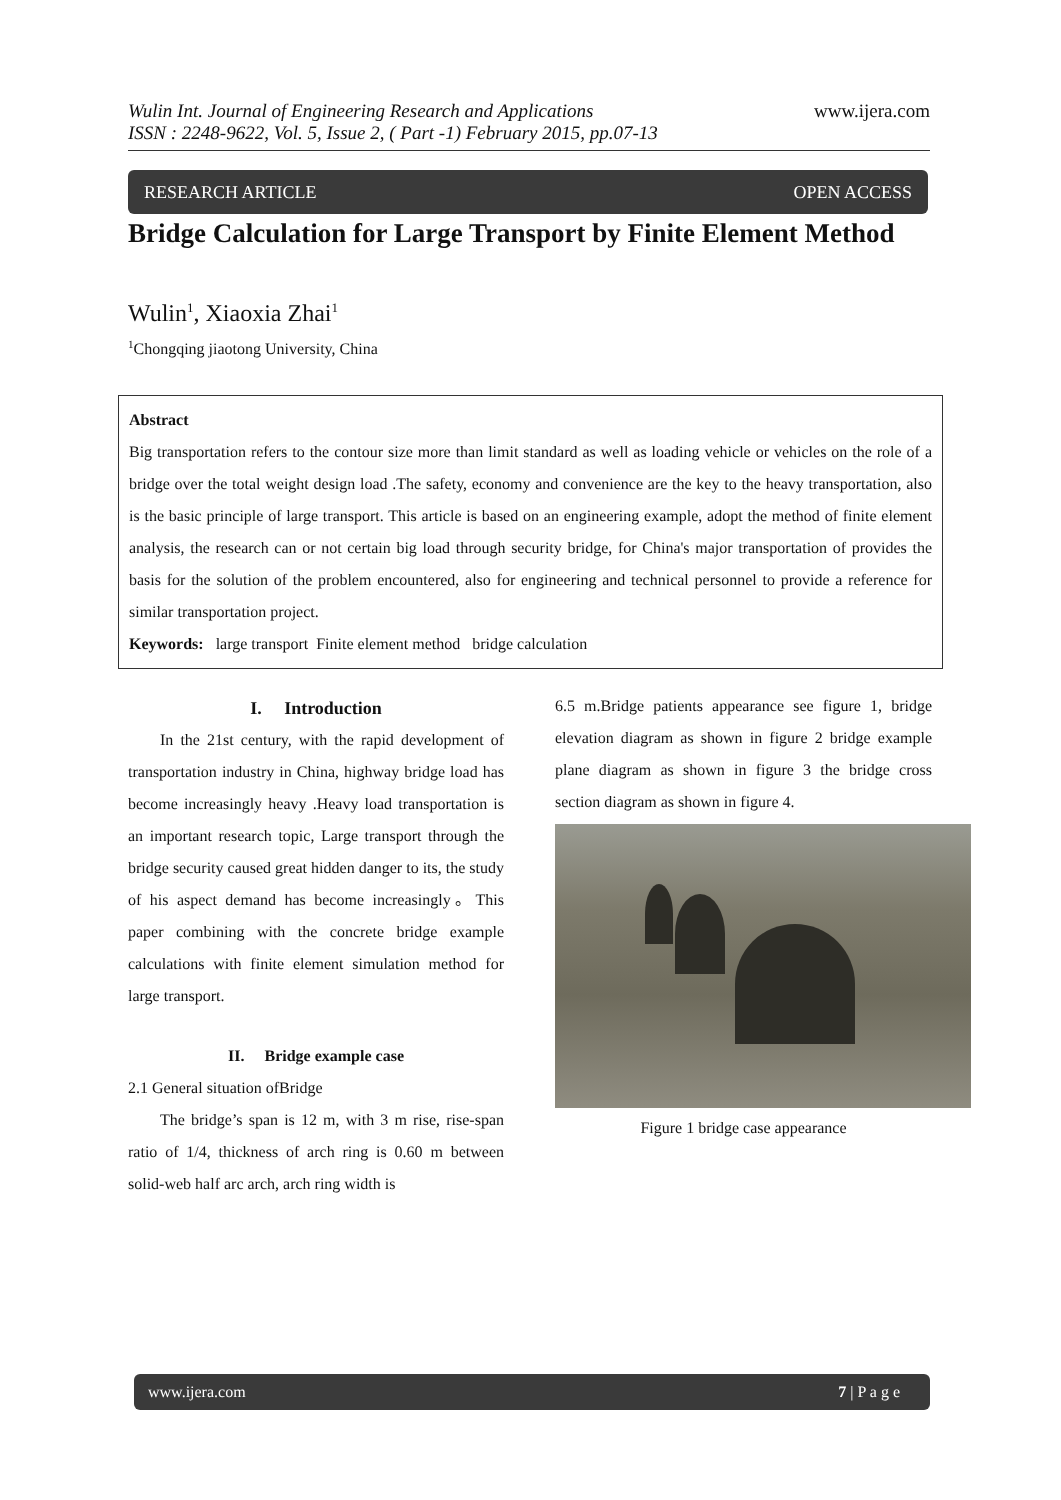www.ijera.com Wulin Int. Journal of Engineering Research and Applications
ISSN : 2248-9622, Vol. 5, Issue 2, ( Part -1) February 2015, pp.07-13
RESEARCH ARTICLE OPEN ACCESS
Bridge Calculation for Large Transport by Finite Element Method
Wulin<sup>1</sup>, Xiaoxia Zhai<sup>1</sup>
<sup>1</sup> Chongqing jiaotong University, China
Abstract
Big transportation refers to the contour size more than limit standard as well as loading vehicle or vehicles on the role of a bridge over the total weight design load .The safety, economy and convenience are the key to the heavy transportation, also is the basic principle of large transport. This article is based on an engineering example, adopt the method of finite element analysis, the research can or not certain big load through security bridge, for China's major transportation of provides the basis for the solution of the problem encountered, also for engineering and technical personnel to provide a reference for similar transportation project.
Keywords: large transport Finite element method bridge calculation
I. Introduction
In the 21st century, with the rapid development of transportation industry in China, highway bridge load has become increasingly heavy .Heavy load transportation is an important research topic, Large transport through the bridge security caused great hidden danger to its, the study of his aspect demand has become increasingly。This paper combining with the concrete bridge example calculations with finite element simulation method for large transport.
II. Bridge example case
2.1 General situation ofBridge
The bridge’s span is 12 m, with 3 m rise, rise-span ratio of 1/4, thickness of arch ring is 0.60 m between solid-web half arc arch, arch ring width is
6.5 m.Bridge patients appearance see figure 1, bridge elevation diagram as shown in figure 2 bridge example plane diagram as shown in figure 3 the bridge cross section diagram as shown in figure 4.
Figure 1 bridge case appearance
www.ijera.com 7 | P a g e